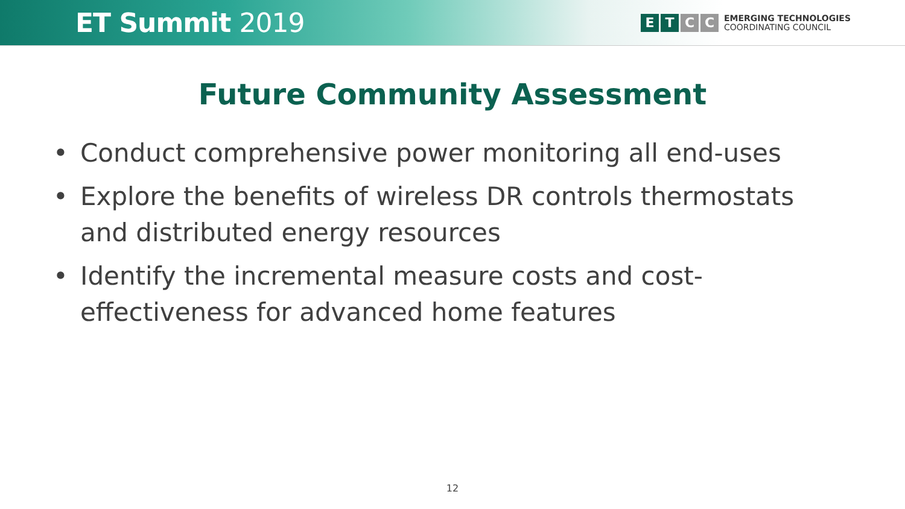ET Summit 2019
E T C C
EMERGING TECHNOLOGIES
COORDINATING COUNCIL
Future Community Assessment
• Conduct comprehensive power monitoring all end-uses
• Explore the benefits of wireless DR controls thermostats and distributed energy resources
• Identify the incremental measure costs and cost-effectiveness for advanced home features
12